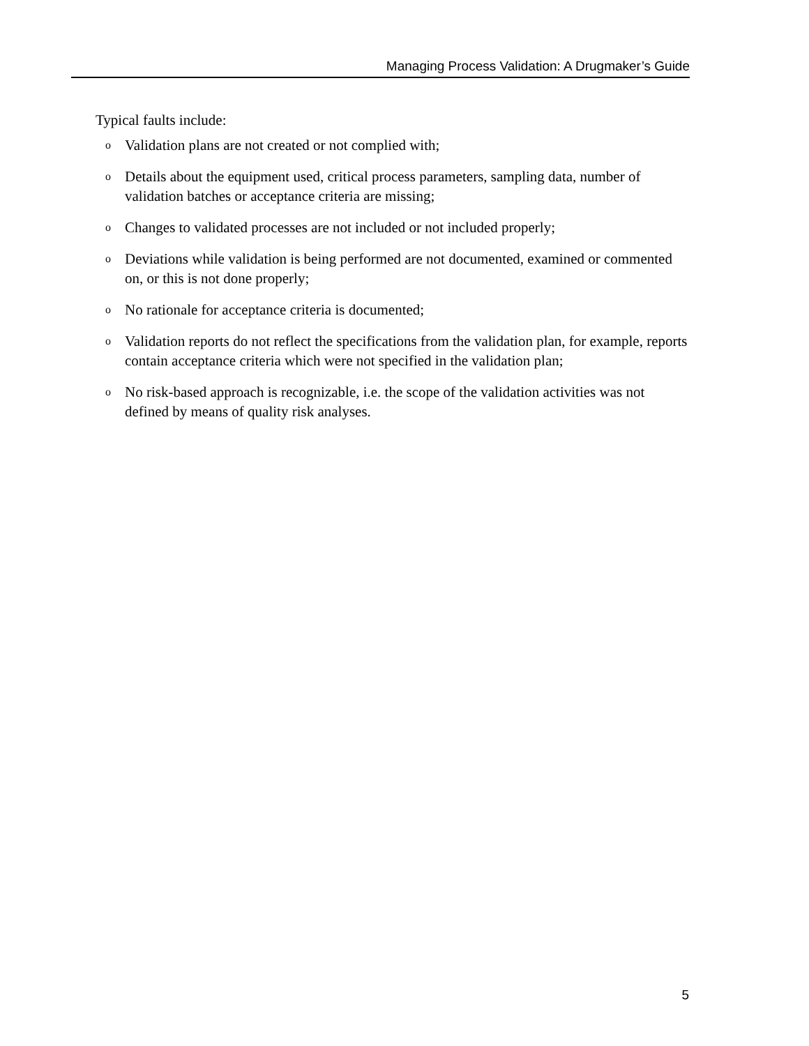Managing Process Validation: A Drugmaker’s Guide
Typical faults include:
o Validation plans are not created or not complied with;
o Details about the equipment used, critical process parameters, sampling data, number of validation batches or acceptance criteria are missing;
o Changes to validated processes are not included or not included properly;
o Deviations while validation is being performed are not documented, examined or commented on, or this is not done properly;
o No rationale for acceptance criteria is documented;
o Validation reports do not reflect the specifications from the validation plan, for example, reports contain acceptance criteria which were not specified in the validation plan;
o No risk-based approach is recognizable, i.e. the scope of the validation activities was not defined by means of quality risk analyses.
5